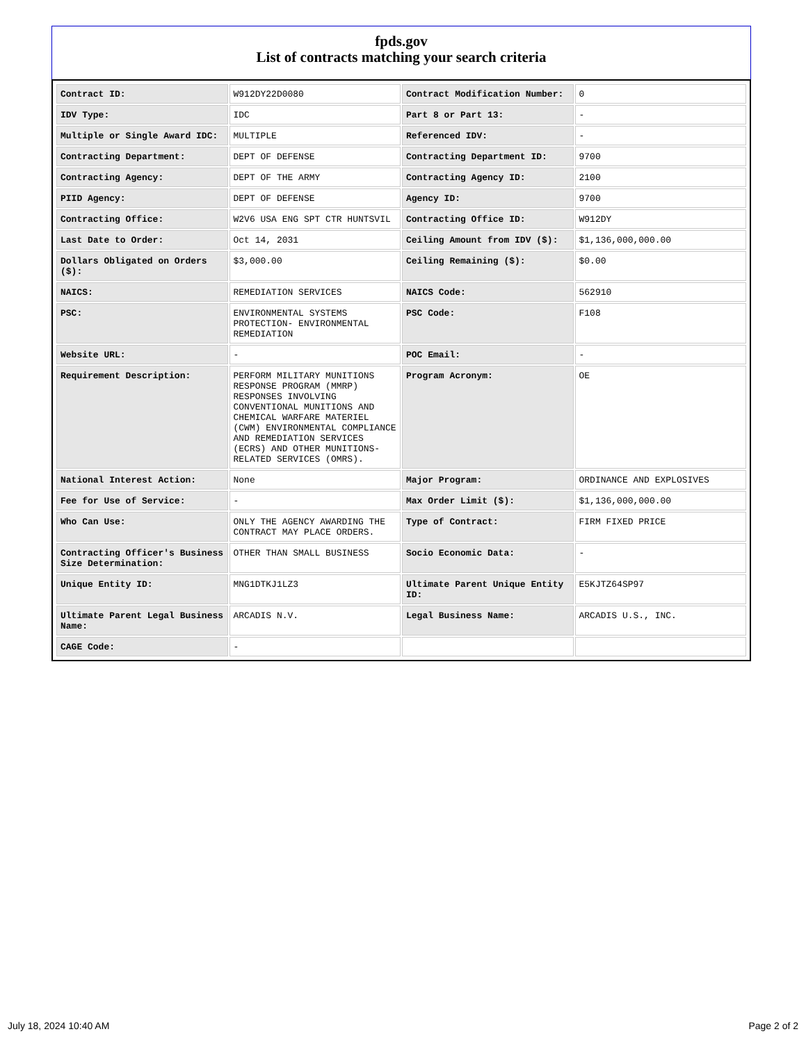fpds.gov
List of contracts matching your search criteria
| Contract ID: | W912DY22D0080 | Contract Modification Number: | 0 |
| IDV Type: | IDC | Part 8 or Part 13: | - |
| Multiple or Single Award IDC: | MULTIPLE | Referenced IDV: | - |
| Contracting Department: | DEPT OF DEFENSE | Contracting Department ID: | 9700 |
| Contracting Agency: | DEPT OF THE ARMY | Contracting Agency ID: | 2100 |
| PIID Agency: | DEPT OF DEFENSE | Agency ID: | 9700 |
| Contracting Office: | W2V6 USA ENG SPT CTR HUNTSVIL | Contracting Office ID: | W912DY |
| Last Date to Order: | Oct 14, 2031 | Ceiling Amount from IDV ($): | $1,136,000,000.00 |
| Dollars Obligated on Orders ($): | $3,000.00 | Ceiling Remaining ($): | $0.00 |
| NAICS: | REMEDIATION SERVICES | NAICS Code: | 562910 |
| PSC: | ENVIRONMENTAL SYSTEMS PROTECTION- ENVIRONMENTAL REMEDIATION | PSC Code: | F108 |
| Website URL: | - | POC Email: | - |
| Requirement Description: | PERFORM MILITARY MUNITIONS RESPONSE PROGRAM (MMRP) RESPONSES INVOLVING CONVENTIONAL MUNITIONS AND CHEMICAL WARFARE MATERIEL (CWM) ENVIRONMENTAL COMPLIANCE AND REMEDIATION SERVICES (ECRS) AND OTHER MUNITIONS-RELATED SERVICES (OMRS). | Program Acronym: | OE |
| National Interest Action: | None | Major Program: | ORDINANCE AND EXPLOSIVES |
| Fee for Use of Service: | - | Max Order Limit ($): | $1,136,000,000.00 |
| Who Can Use: | ONLY THE AGENCY AWARDING THE CONTRACT MAY PLACE ORDERS. | Type of Contract: | FIRM FIXED PRICE |
| Contracting Officer's Business Size Determination: | OTHER THAN SMALL BUSINESS | Socio Economic Data: | - |
| Unique Entity ID: | MNG1DTKJ1LZ3 | Ultimate Parent Unique Entity ID: | E5KJTZ64SP97 |
| Ultimate Parent Legal Business Name: | ARCADIS N.V. | Legal Business Name: | ARCADIS U.S., INC. |
| CAGE Code: | - | | |
July 18, 2024 10:40 AM Page 2 of 2